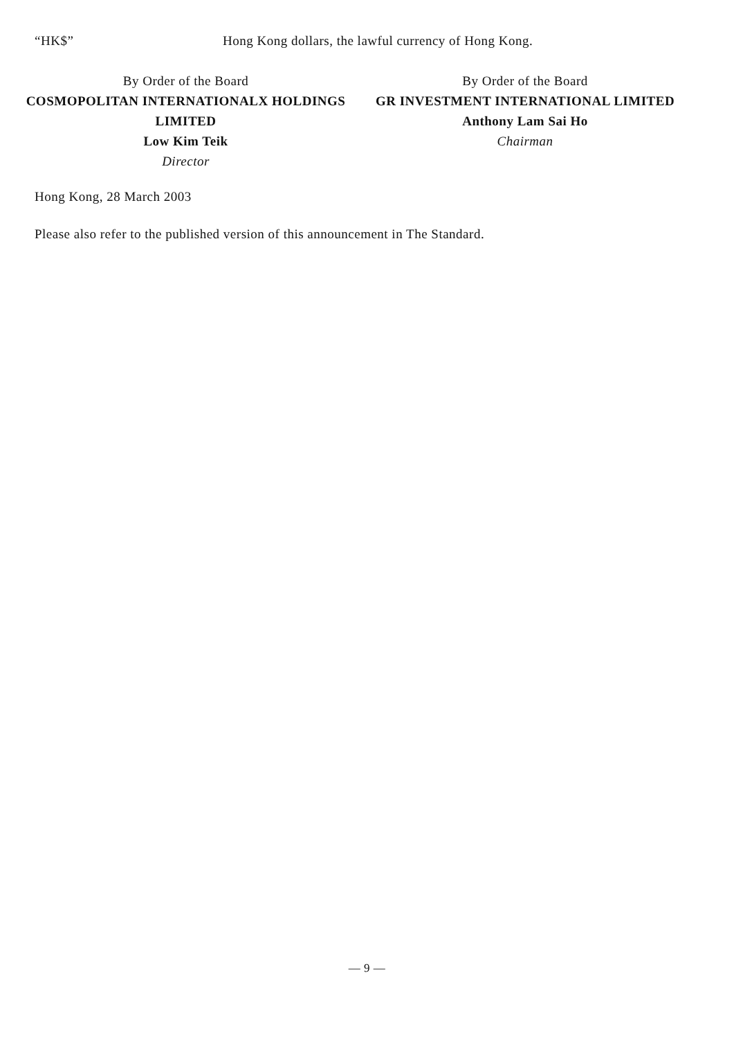“HK$” Hong Kong dollars, the lawful currency of Hong Kong.
By Order of the Board
COSMOPOLITAN INTERNATIONALX HOLDINGS LIMITED
Low Kim Teik
Director
By Order of the Board
GR INVESTMENT INTERNATIONAL LIMITED
Anthony Lam Sai Ho
Chairman
Hong Kong, 28 March 2003
Please also refer to the published version of this announcement in The Standard.
— 9 —